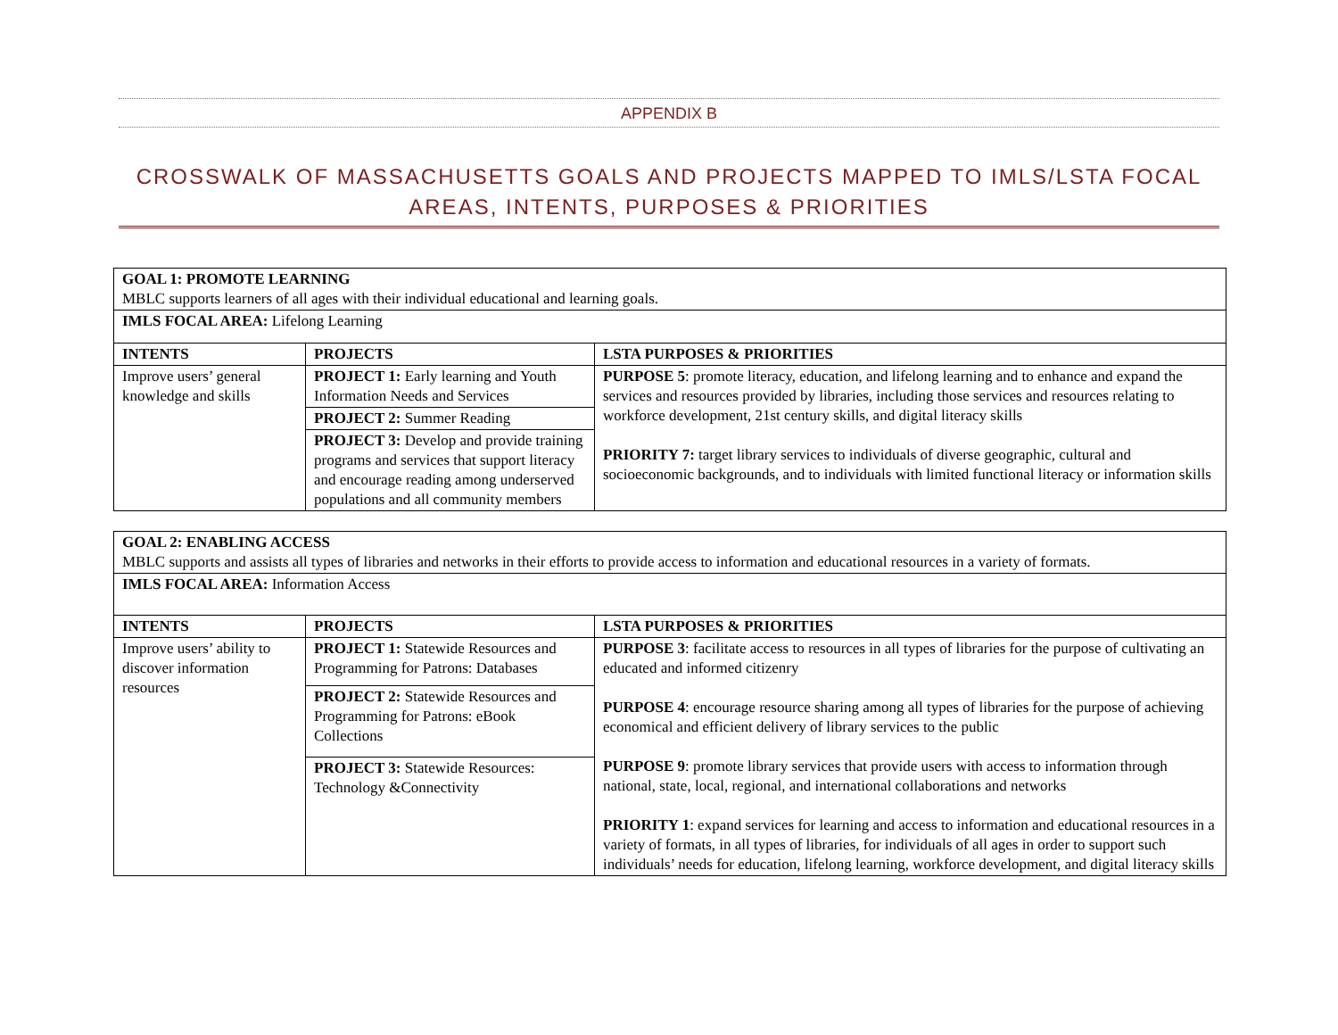APPENDIX B
CROSSWALK OF MASSACHUSETTS GOALS AND PROJECTS MAPPED TO IMLS/LSTA FOCAL AREAS, INTENTS, PURPOSES & PRIORITIES
| GOAL 1: PROMOTE LEARNING MBLC supports learners of all ages with their individual educational and learning goals. | | |
| IMLS FOCAL AREA: Lifelong Learning | | |
| INTENTS | PROJECTS | LSTA PURPOSES & PRIORITIES |
| Improve users’ general knowledge and skills | PROJECT 1: Early learning and Youth Information Needs and Services | PURPOSE 5 : promote literacy, education, and lifelong learning and to enhance and expand the services and resources provided by libraries, including those services and resources relating to workforce development, 21st century skills, and digital literacy skills PRIORITY 7: target library services to individuals of diverse geographic, cultural and socioeconomic backgrounds, and to individuals with limited functional literacy or information skills |
| | PROJECT 2: Summer Reading | |
| | PROJECT 3: Develop and provide training programs and services that support literacy and encourage reading among underserved populations and all community members | |
| GOAL 2: ENABLING ACCESS MBLC supports and assists all types of libraries and networks in their efforts to provide access to information and educational resources in a variety of formats. | | |
| IMLS FOCAL AREA: Information Access | | |
| INTENTS | PROJECTS | LSTA PURPOSES & PRIORITIES |
| Improve users’ ability to discover information resources | PROJECT 1: Statewide Resources and Programming for Patrons: Databases | PURPOSE 3 : facilitate access to resources in all types of libraries for the purpose of cultivating an educated and informed citizenry PURPOSE 4 : encourage resource sharing among all types of libraries for the purpose of achieving economical and efficient delivery of library services to the public PURPOSE 9 : promote library services that provide users with access to information through national, state, local, regional, and international collaborations and networks PRIORITY 1 : expand services for learning and access to information and educational resources in a variety of formats, in all types of libraries, for individuals of all ages in order to support such individuals’ needs for education, lifelong learning, workforce development, and digital literacy skills |
| | PROJECT 2: Statewide Resources and Programming for Patrons: eBook Collections | |
| | PROJECT 3: Statewide Resources: Technology &Connectivity | |